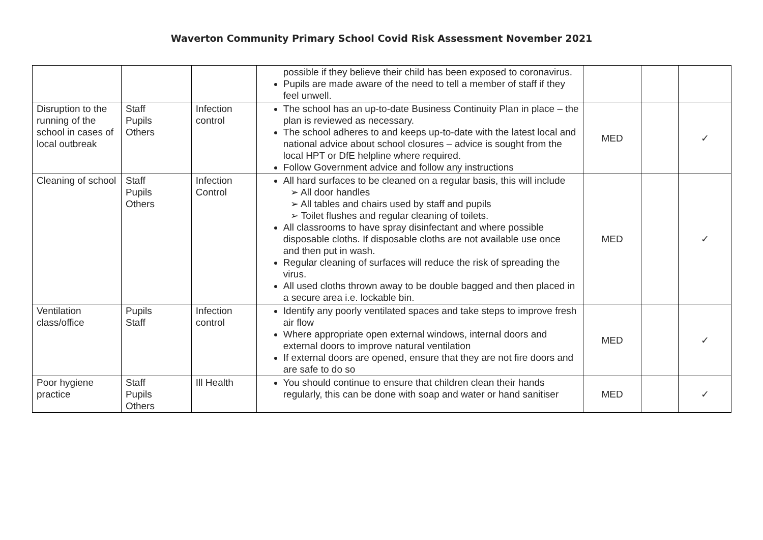Waverton Community Primary School Covid Risk Assessment November 2021
| | | | possible if they believe their child has been exposed to coronavirus. Pupils are made aware of the need to tell a member of staff if they feel unwell. | | | |
| Disruption to the running of the school in cases of local outbreak | Staff Pupils Others | Infection control | The school has an up-to-date Business Continuity Plan in place – the plan is reviewed as necessary. The school adheres to and keeps up-to-date with the latest local and national advice about school closures – advice is sought from the local HPT or DfE helpline where required. Follow Government advice and follow any instructions | MED | | ✓ |
| Cleaning of school | Staff Pupils Others | Infection Control | All hard surfaces to be cleaned on a regular basis, this will include ➢ All door handles ➢ All tables and chairs used by staff and pupils ➢ Toilet flushes and regular cleaning of toilets. All classrooms to have spray disinfectant and where possible disposable cloths. If disposable cloths are not available use once and then put in wash. Regular cleaning of surfaces will reduce the risk of spreading the virus. All used cloths thrown away to be double bagged and then placed in a secure area i.e. lockable bin. | MED | | ✓ |
| Ventilation class/office | Pupils Staff | Infection control | Identify any poorly ventilated spaces and take steps to improve fresh air flow Where appropriate open external windows, internal doors and external doors to improve natural ventilation If external doors are opened, ensure that they are not fire doors and are safe to do so | MED | | ✓ |
| Poor hygiene practice | Staff Pupils Others | Ill Health | You should continue to ensure that children clean their hands regularly, this can be done with soap and water or hand sanitiser | MED | | ✓ |